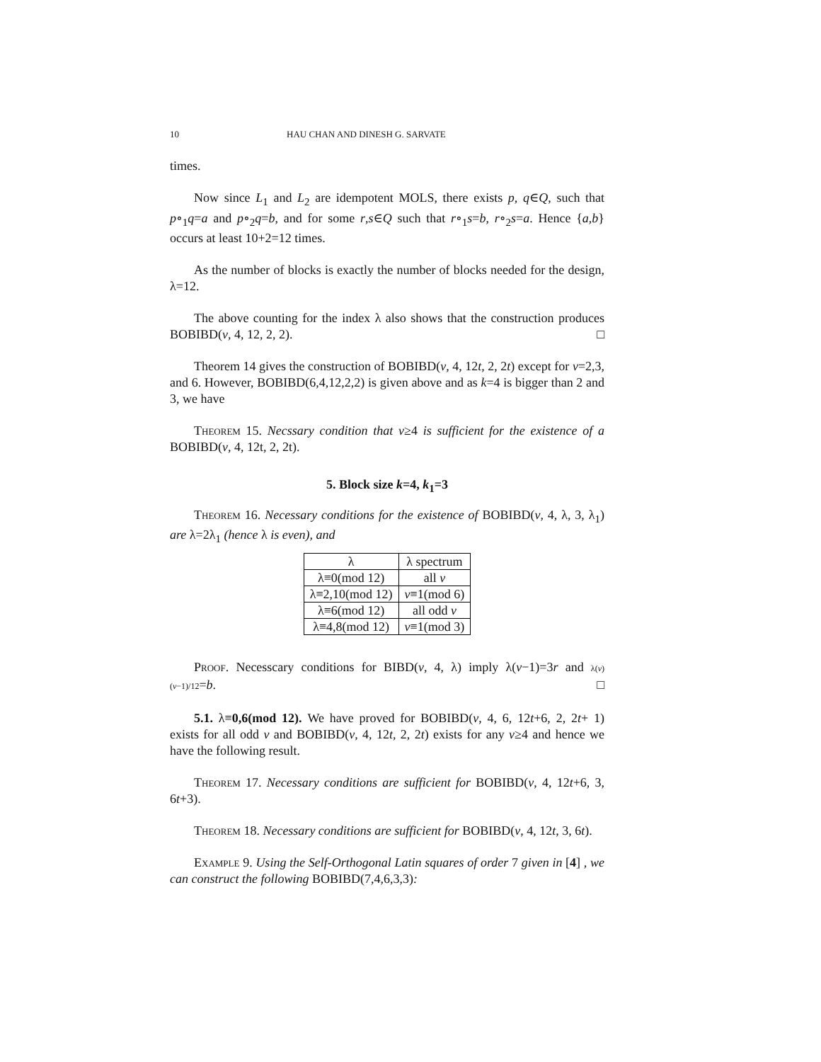10 HAU CHAN AND DINESH G. SARVATE
times.
Now since L<sub>1</sub> and L<sub>2</sub> are idempotent MOLS, there exists p, q∈Q, such that p∘<sub>1</sub>q=a and p∘<sub>2</sub>q=b, and for some r,s∈Q such that r∘<sub>1</sub>s=b, r∘<sub>2</sub>s=a. Hence {a,b} occurs at least 10+2=12 times.
As the number of blocks is exactly the number of blocks needed for the design, λ=12.
The above counting for the index λ also shows that the construction produces BOBIBD(v, 4, 12, 2, 2). □
Theorem 14 gives the construction of BOBIBD(v, 4, 12t, 2, 2t) except for v=2,3, and 6. However, BOBIBD(6,4,12,2,2) is given above and as k=4 is bigger than 2 and 3, we have
Theorem 15. Necssary condition that v≥4 is sufficient for the existence of a BOBIBD(v, 4, 12t, 2, 2t).
5. Block size k=4, k<sub>1</sub>=3
Theorem 16. Necessary conditions for the existence of BOBIBD(v, 4, λ, 3, λ<sub>1</sub>) are λ=2λ<sub>1</sub> (hence λ is even), and
| λ | λ spectrum |
| --- | --- |
| λ≡0(mod 12) | all v |
| λ≡2,10(mod 12) | v ≡1(mod 6) |
| λ≡6(mod 12) | all odd v |
| λ≡4,8(mod 12) | v ≡1(mod 3) |
Proof. Necesscary conditions for BIBD(v, 4, λ) imply λ(v−1)=3r and λ(v)(v−1)/12=b. □
5.1. λ≡0,6(mod 12). We have proved for BOBIBD(v, 4, 6, 12t+6, 2, 2t+ 1) exists for all odd v and BOBIBD(v, 4, 12t, 2, 2t) exists for any v≥4 and hence we have the following result.
Theorem 17. Necessary conditions are sufficient for BOBIBD(v, 4, 12t+6, 3, 6t+3).
Theorem 18. Necessary conditions are sufficient for BOBIBD(v, 4, 12t, 3, 6t).
Example 9. Using the Self-Orthogonal Latin squares of order 7 given in [4] , we can construct the following BOBIBD(7,4,6,3,3):